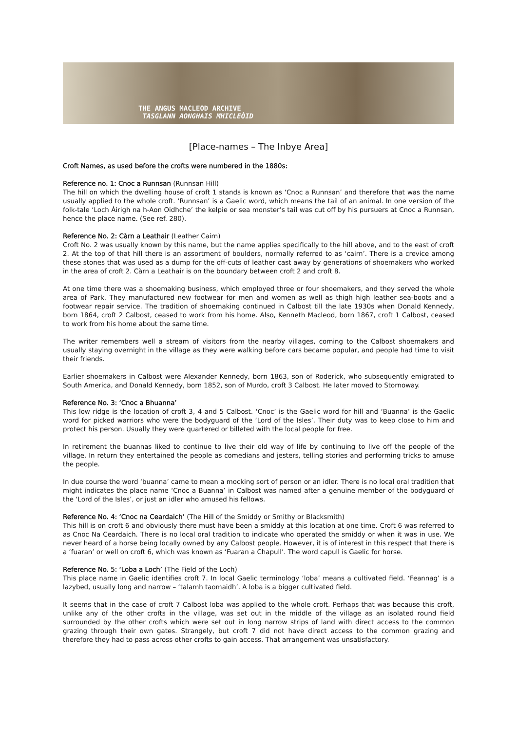THE ANGUS MACLEOD ARCHIVE
TASGLANN AONGHAIS MHICLEÒID
[Place-names – The Inbye Area]
Croft Names, as used before the crofts were numbered in the 1880s:
Reference no. 1: Cnoc a Runnsan (Runnsan Hill)
The hill on which the dwelling house of croft 1 stands is known as ‘Cnoc a Runnsan’ and therefore that was the name usually applied to the whole croft. ‘Runnsan’ is a Gaelic word, which means the tail of an animal. In one version of the folk-tale ‘Loch Àirigh na h-Aon Oidhche’ the kelpie or sea monster’s tail was cut off by his pursuers at Cnoc a Runnsan, hence the place name. (See ref. 280).
Reference No. 2: Càrn a Leathair (Leather Cairn)
Croft No. 2 was usually known by this name, but the name applies specifically to the hill above, and to the east of croft 2. At the top of that hill there is an assortment of boulders, normally referred to as ‘cairn’. There is a crevice among these stones that was used as a dump for the off-cuts of leather cast away by generations of shoemakers who worked in the area of croft 2. Càrn a Leathair is on the boundary between croft 2 and croft 8.
At one time there was a shoemaking business, which employed three or four shoemakers, and they served the whole area of Park. They manufactured new footwear for men and women as well as thigh high leather sea-boots and a footwear repair service. The tradition of shoemaking continued in Calbost till the late 1930s when Donald Kennedy, born 1864, croft 2 Calbost, ceased to work from his home. Also, Kenneth Macleod, born 1867, croft 1 Calbost, ceased to work from his home about the same time.
The writer remembers well a stream of visitors from the nearby villages, coming to the Calbost shoemakers and usually staying overnight in the village as they were walking before cars became popular, and people had time to visit their friends.
Earlier shoemakers in Calbost were Alexander Kennedy, born 1863, son of Roderick, who subsequently emigrated to South America, and Donald Kennedy, born 1852, son of Murdo, croft 3 Calbost. He later moved to Stornoway.
Reference No. 3: ‘Cnoc a Bhuanna’
This low ridge is the location of croft 3, 4 and 5 Calbost. ‘Cnoc’ is the Gaelic word for hill and ‘Buanna’ is the Gaelic word for picked warriors who were the bodyguard of the ‘Lord of the Isles’. Their duty was to keep close to him and protect his person. Usually they were quartered or billeted with the local people for free.
In retirement the buannas liked to continue to live their old way of life by continuing to live off the people of the village. In return they entertained the people as comedians and jesters, telling stories and performing tricks to amuse the people.
In due course the word ‘buanna’ came to mean a mocking sort of person or an idler. There is no local oral tradition that might indicates the place name ‘Cnoc a Buanna’ in Calbost was named after a genuine member of the bodyguard of the ‘Lord of the Isles’, or just an idler who amused his fellows.
Reference No. 4: ‘Cnoc na Ceardaich’ (The Hill of the Smiddy or Smithy or Blacksmith)
This hill is on croft 6 and obviously there must have been a smiddy at this location at one time. Croft 6 was referred to as Cnoc Na Ceardaich. There is no local oral tradition to indicate who operated the smiddy or when it was in use. We never heard of a horse being locally owned by any Calbost people. However, it is of interest in this respect that there is a ‘fuaran’ or well on croft 6, which was known as ‘Fuaran a Chapull’. The word capull is Gaelic for horse.
Reference No. 5: ‘Loba a Loch’ (The Field of the Loch)
This place name in Gaelic identifies croft 7. In local Gaelic terminology ‘loba’ means a cultivated field. ‘Feannag’ is a lazybed, usually long and narrow – ‘talamh taomaidh’. A loba is a bigger cultivated field.
It seems that in the case of croft 7 Calbost loba was applied to the whole croft. Perhaps that was because this croft, unlike any of the other crofts in the village, was set out in the middle of the village as an isolated round field surrounded by the other crofts which were set out in long narrow strips of land with direct access to the common grazing through their own gates. Strangely, but croft 7 did not have direct access to the common grazing and therefore they had to pass across other crofts to gain access. That arrangement was unsatisfactory.